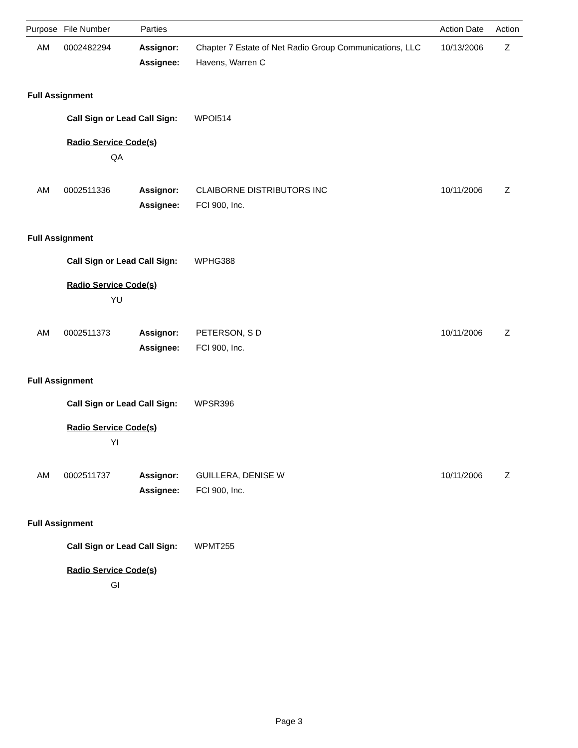Purpose File Number Parties Action Date Action
AM 0002482294 Assignor: Chapter 7 Estate of Net Radio Group Communications, LLC 10/13/2006 Z
Assignee: Havens, Warren C
Full Assignment
Call Sign or Lead Call Sign: WPOI514
Radio Service Code(s)
QA
AM 0002511336 Assignor: CLAIBORNE DISTRIBUTORS INC 10/11/2006 Z
Assignee: FCI 900, Inc.
Full Assignment
Call Sign or Lead Call Sign: WPHG388
Radio Service Code(s)
YU
AM 0002511373 Assignor: PETERSON, S D 10/11/2006 Z
Assignee: FCI 900, Inc.
Full Assignment
Call Sign or Lead Call Sign: WPSR396
Radio Service Code(s)
YI
AM 0002511737 Assignor: GUILLERA, DENISE W 10/11/2006 Z
Assignee: FCI 900, Inc.
Full Assignment
Call Sign or Lead Call Sign: WPMT255
Radio Service Code(s)
GI
Page 3